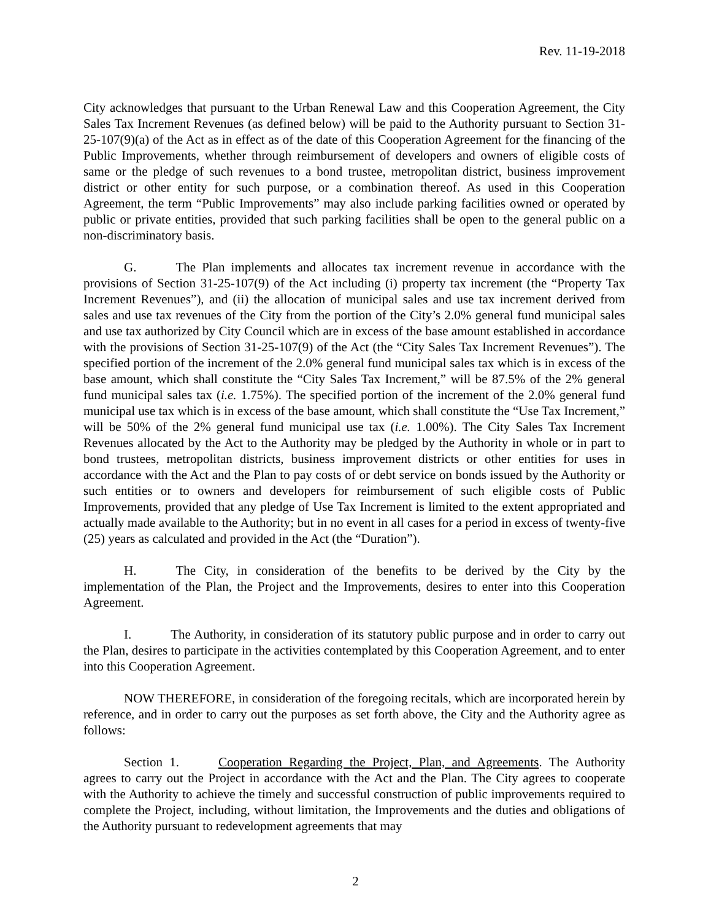Rev. 11-19-2018
City acknowledges that pursuant to the Urban Renewal Law and this Cooperation Agreement, the City Sales Tax Increment Revenues (as defined below) will be paid to the Authority pursuant to Section 31-25-107(9)(a) of the Act as in effect as of the date of this Cooperation Agreement for the financing of the Public Improvements, whether through reimbursement of developers and owners of eligible costs of same or the pledge of such revenues to a bond trustee, metropolitan district, business improvement district or other entity for such purpose, or a combination thereof. As used in this Cooperation Agreement, the term “Public Improvements” may also include parking facilities owned or operated by public or private entities, provided that such parking facilities shall be open to the general public on a non-discriminatory basis.
G. The Plan implements and allocates tax increment revenue in accordance with the provisions of Section 31-25-107(9) of the Act including (i) property tax increment (the “Property Tax Increment Revenues”), and (ii) the allocation of municipal sales and use tax increment derived from sales and use tax revenues of the City from the portion of the City’s 2.0% general fund municipal sales and use tax authorized by City Council which are in excess of the base amount established in accordance with the provisions of Section 31-25-107(9) of the Act (the “City Sales Tax Increment Revenues”). The specified portion of the increment of the 2.0% general fund municipal sales tax which is in excess of the base amount, which shall constitute the “City Sales Tax Increment,” will be 87.5% of the 2% general fund municipal sales tax (i.e. 1.75%). The specified portion of the increment of the 2.0% general fund municipal use tax which is in excess of the base amount, which shall constitute the “Use Tax Increment,” will be 50% of the 2% general fund municipal use tax (i.e. 1.00%). The City Sales Tax Increment Revenues allocated by the Act to the Authority may be pledged by the Authority in whole or in part to bond trustees, metropolitan districts, business improvement districts or other entities for uses in accordance with the Act and the Plan to pay costs of or debt service on bonds issued by the Authority or such entities or to owners and developers for reimbursement of such eligible costs of Public Improvements, provided that any pledge of Use Tax Increment is limited to the extent appropriated and actually made available to the Authority; but in no event in all cases for a period in excess of twenty-five (25) years as calculated and provided in the Act (the “Duration”).
H. The City, in consideration of the benefits to be derived by the City by the implementation of the Plan, the Project and the Improvements, desires to enter into this Cooperation Agreement.
I. The Authority, in consideration of its statutory public purpose and in order to carry out the Plan, desires to participate in the activities contemplated by this Cooperation Agreement, and to enter into this Cooperation Agreement.
NOW THEREFORE, in consideration of the foregoing recitals, which are incorporated herein by reference, and in order to carry out the purposes as set forth above, the City and the Authority agree as follows:
Section 1. Cooperation Regarding the Project, Plan, and Agreements. The Authority agrees to carry out the Project in accordance with the Act and the Plan. The City agrees to cooperate with the Authority to achieve the timely and successful construction of public improvements required to complete the Project, including, without limitation, the Improvements and the duties and obligations of the Authority pursuant to redevelopment agreements that may
2